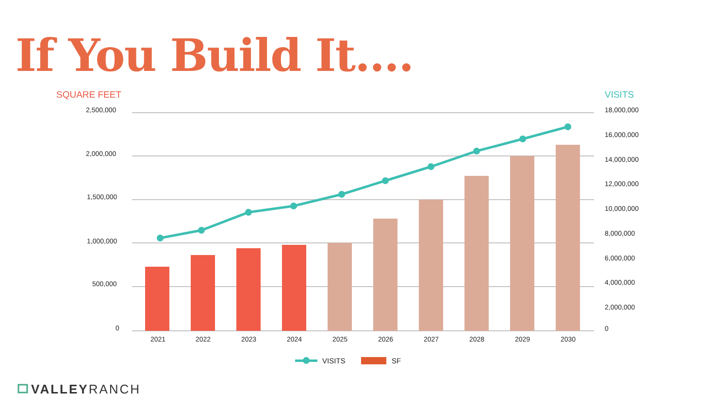If You Build It....
SQUARE FEET VISITS
2,500,000
2,000,000
1,500,000
1,000,000
500,000
0
18,000,000
16,000,000
14,000,000
12,000,000
10,000,000
8,000,000
6,000,000
4,000,000
2,000,000
0
2021 2022 2023 2024 2025 2026 2027 2028 2029 2030
VISITS SF
VALLEYRANCH